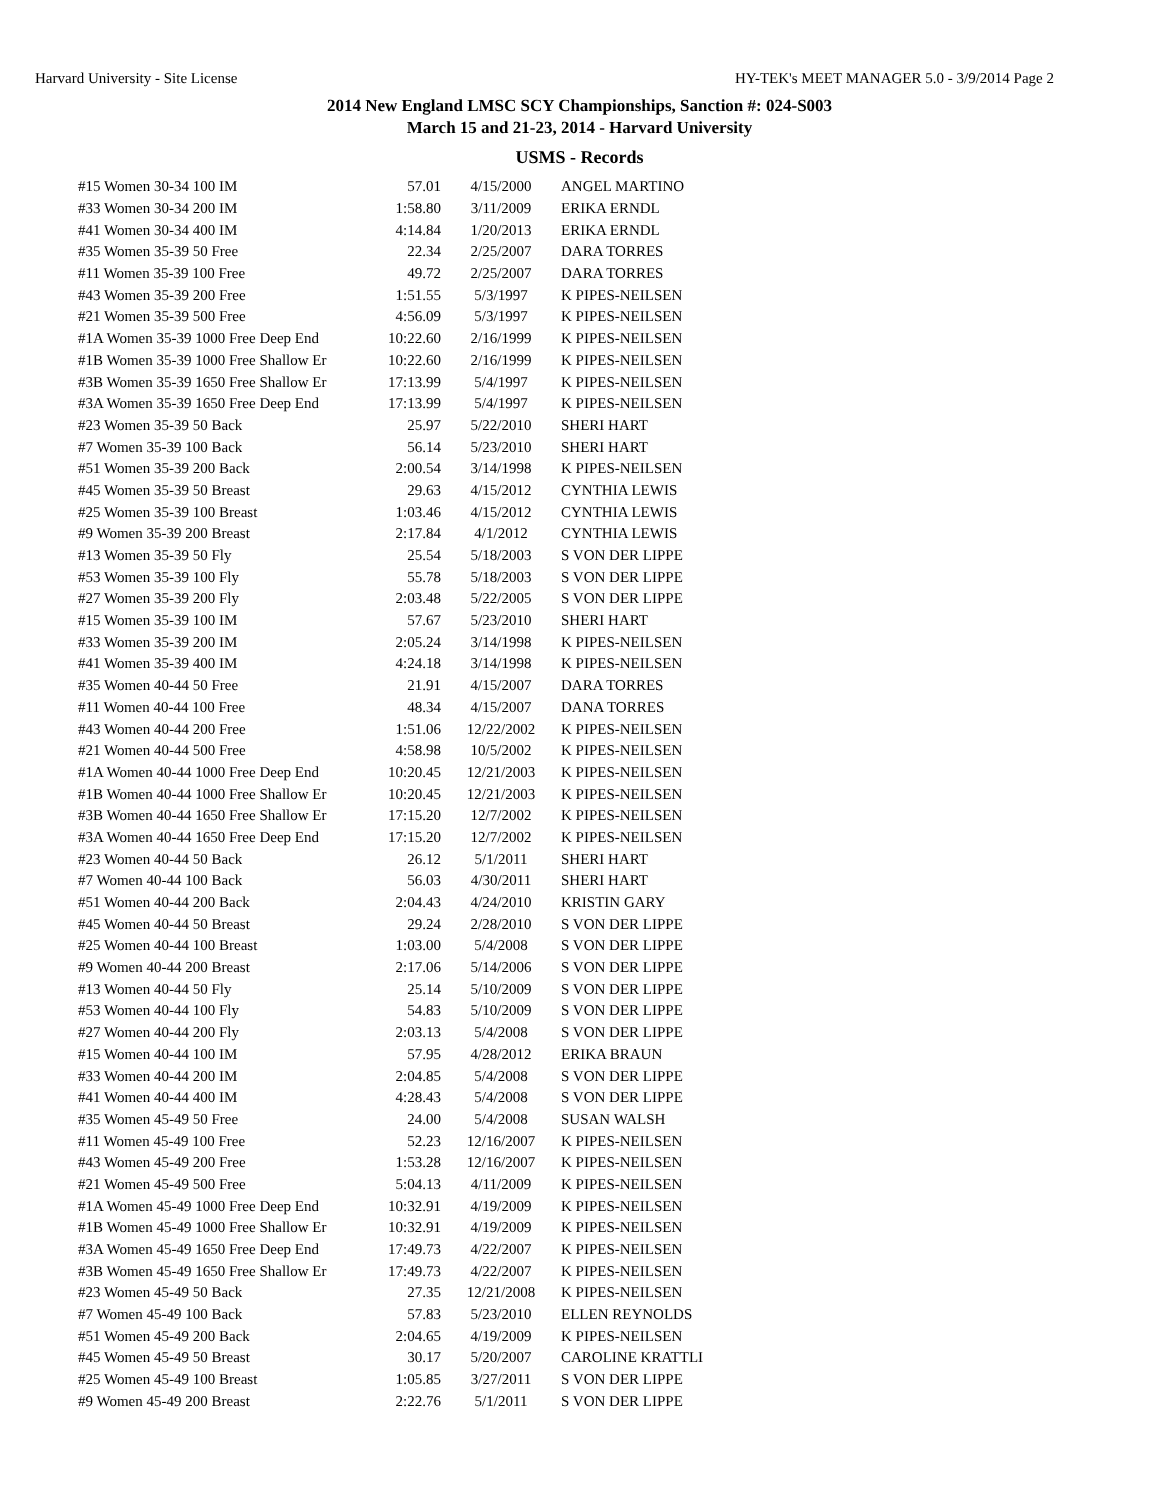Harvard University - Site License HY-TEK's MEET MANAGER 5.0 - 3/9/2014 Page 2
2014 New England LMSC SCY Championships, Sanction #: 024-S003
March 15 and 21-23, 2014 - Harvard University
USMS - Records
| #15 Women 30-34 100 IM | 57.01 | 4/15/2000 | ANGEL MARTINO |
| #33 Women 30-34 200 IM | 1:58.80 | 3/11/2009 | ERIKA ERNDL |
| #41 Women 30-34 400 IM | 4:14.84 | 1/20/2013 | ERIKA ERNDL |
| #35 Women 35-39 50 Free | 22.34 | 2/25/2007 | DARA TORRES |
| #11 Women 35-39 100 Free | 49.72 | 2/25/2007 | DARA TORRES |
| #43 Women 35-39 200 Free | 1:51.55 | 5/3/1997 | K PIPES-NEILSEN |
| #21 Women 35-39 500 Free | 4:56.09 | 5/3/1997 | K PIPES-NEILSEN |
| #1A Women 35-39 1000 Free Deep End | 10:22.60 | 2/16/1999 | K PIPES-NEILSEN |
| #1B Women 35-39 1000 Free Shallow Er | 10:22.60 | 2/16/1999 | K PIPES-NEILSEN |
| #3B Women 35-39 1650 Free Shallow Er | 17:13.99 | 5/4/1997 | K PIPES-NEILSEN |
| #3A Women 35-39 1650 Free Deep End | 17:13.99 | 5/4/1997 | K PIPES-NEILSEN |
| #23 Women 35-39 50 Back | 25.97 | 5/22/2010 | SHERI HART |
| #7 Women 35-39 100 Back | 56.14 | 5/23/2010 | SHERI HART |
| #51 Women 35-39 200 Back | 2:00.54 | 3/14/1998 | K PIPES-NEILSEN |
| #45 Women 35-39 50 Breast | 29.63 | 4/15/2012 | CYNTHIA LEWIS |
| #25 Women 35-39 100 Breast | 1:03.46 | 4/15/2012 | CYNTHIA LEWIS |
| #9 Women 35-39 200 Breast | 2:17.84 | 4/1/2012 | CYNTHIA LEWIS |
| #13 Women 35-39 50 Fly | 25.54 | 5/18/2003 | S VON DER LIPPE |
| #53 Women 35-39 100 Fly | 55.78 | 5/18/2003 | S VON DER LIPPE |
| #27 Women 35-39 200 Fly | 2:03.48 | 5/22/2005 | S VON DER LIPPE |
| #15 Women 35-39 100 IM | 57.67 | 5/23/2010 | SHERI HART |
| #33 Women 35-39 200 IM | 2:05.24 | 3/14/1998 | K PIPES-NEILSEN |
| #41 Women 35-39 400 IM | 4:24.18 | 3/14/1998 | K PIPES-NEILSEN |
| #35 Women 40-44 50 Free | 21.91 | 4/15/2007 | DARA TORRES |
| #11 Women 40-44 100 Free | 48.34 | 4/15/2007 | DANA TORRES |
| #43 Women 40-44 200 Free | 1:51.06 | 12/22/2002 | K PIPES-NEILSEN |
| #21 Women 40-44 500 Free | 4:58.98 | 10/5/2002 | K PIPES-NEILSEN |
| #1A Women 40-44 1000 Free Deep End | 10:20.45 | 12/21/2003 | K PIPES-NEILSEN |
| #1B Women 40-44 1000 Free Shallow Er | 10:20.45 | 12/21/2003 | K PIPES-NEILSEN |
| #3B Women 40-44 1650 Free Shallow Er | 17:15.20 | 12/7/2002 | K PIPES-NEILSEN |
| #3A Women 40-44 1650 Free Deep End | 17:15.20 | 12/7/2002 | K PIPES-NEILSEN |
| #23 Women 40-44 50 Back | 26.12 | 5/1/2011 | SHERI HART |
| #7 Women 40-44 100 Back | 56.03 | 4/30/2011 | SHERI HART |
| #51 Women 40-44 200 Back | 2:04.43 | 4/24/2010 | KRISTIN GARY |
| #45 Women 40-44 50 Breast | 29.24 | 2/28/2010 | S VON DER LIPPE |
| #25 Women 40-44 100 Breast | 1:03.00 | 5/4/2008 | S VON DER LIPPE |
| #9 Women 40-44 200 Breast | 2:17.06 | 5/14/2006 | S VON DER LIPPE |
| #13 Women 40-44 50 Fly | 25.14 | 5/10/2009 | S VON DER LIPPE |
| #53 Women 40-44 100 Fly | 54.83 | 5/10/2009 | S VON DER LIPPE |
| #27 Women 40-44 200 Fly | 2:03.13 | 5/4/2008 | S VON DER LIPPE |
| #15 Women 40-44 100 IM | 57.95 | 4/28/2012 | ERIKA BRAUN |
| #33 Women 40-44 200 IM | 2:04.85 | 5/4/2008 | S VON DER LIPPE |
| #41 Women 40-44 400 IM | 4:28.43 | 5/4/2008 | S VON DER LIPPE |
| #35 Women 45-49 50 Free | 24.00 | 5/4/2008 | SUSAN WALSH |
| #11 Women 45-49 100 Free | 52.23 | 12/16/2007 | K PIPES-NEILSEN |
| #43 Women 45-49 200 Free | 1:53.28 | 12/16/2007 | K PIPES-NEILSEN |
| #21 Women 45-49 500 Free | 5:04.13 | 4/11/2009 | K PIPES-NEILSEN |
| #1A Women 45-49 1000 Free Deep End | 10:32.91 | 4/19/2009 | K PIPES-NEILSEN |
| #1B Women 45-49 1000 Free Shallow Er | 10:32.91 | 4/19/2009 | K PIPES-NEILSEN |
| #3A Women 45-49 1650 Free Deep End | 17:49.73 | 4/22/2007 | K PIPES-NEILSEN |
| #3B Women 45-49 1650 Free Shallow Er | 17:49.73 | 4/22/2007 | K PIPES-NEILSEN |
| #23 Women 45-49 50 Back | 27.35 | 12/21/2008 | K PIPES-NEILSEN |
| #7 Women 45-49 100 Back | 57.83 | 5/23/2010 | ELLEN REYNOLDS |
| #51 Women 45-49 200 Back | 2:04.65 | 4/19/2009 | K PIPES-NEILSEN |
| #45 Women 45-49 50 Breast | 30.17 | 5/20/2007 | CAROLINE KRATTLI |
| #25 Women 45-49 100 Breast | 1:05.85 | 3/27/2011 | S VON DER LIPPE |
| #9 Women 45-49 200 Breast | 2:22.76 | 5/1/2011 | S VON DER LIPPE |